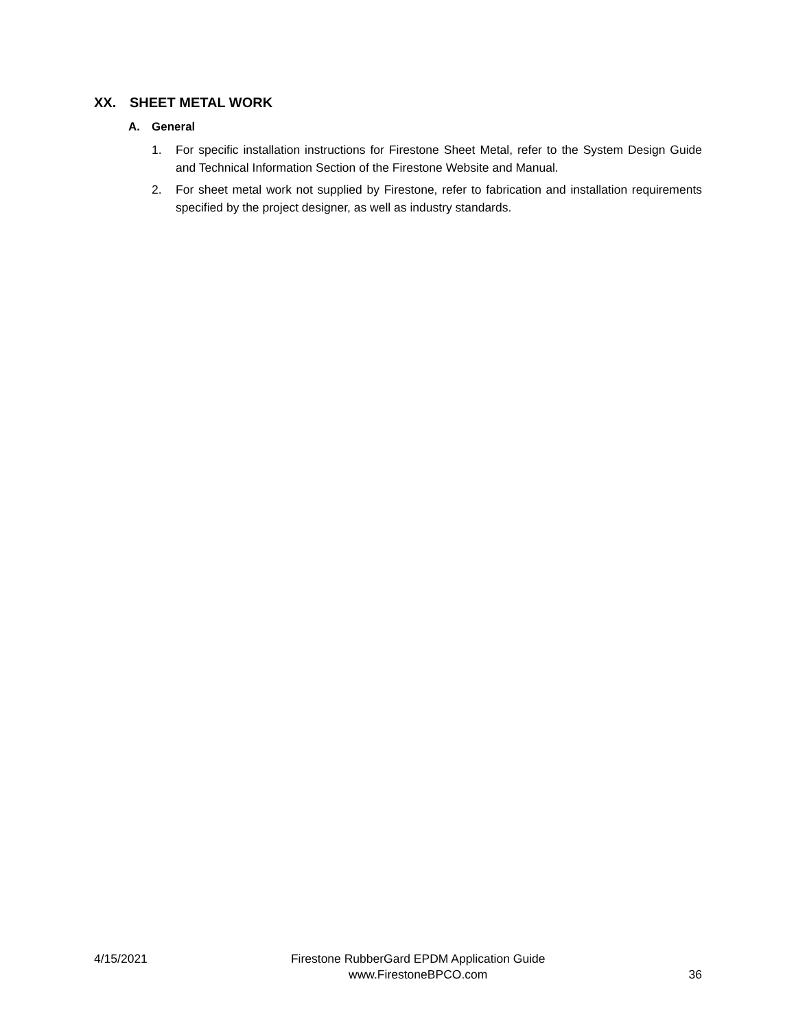XX. SHEET METAL WORK
A. General
1. For specific installation instructions for Firestone Sheet Metal, refer to the System Design Guide and Technical Information Section of the Firestone Website and Manual.
2. For sheet metal work not supplied by Firestone, refer to fabrication and installation requirements specified by the project designer, as well as industry standards.
4/15/2021
Firestone RubberGard EPDM Application Guide
www.FirestoneBPCO.com
36